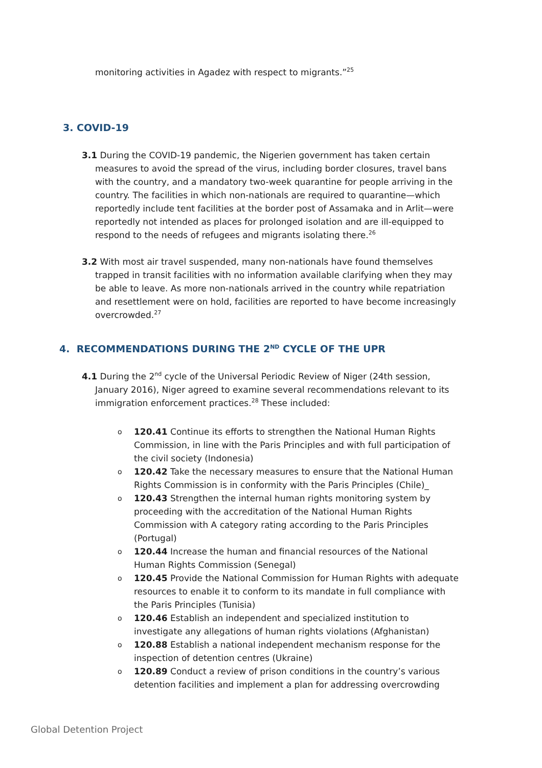monitoring activities in Agadez with respect to migrants.”<sup>25</sup>
3. COVID-19
3.1 During the COVID-19 pandemic, the Nigerien government has taken certain measures to avoid the spread of the virus, including border closures, travel bans with the country, and a mandatory two-week quarantine for people arriving in the country. The facilities in which non-nationals are required to quarantine—which reportedly include tent facilities at the border post of Assamaka and in Arlit—were reportedly not intended as places for prolonged isolation and are ill-equipped to respond to the needs of refugees and migrants isolating there.<sup>26</sup>
3.2 With most air travel suspended, many non-nationals have found themselves trapped in transit facilities with no information available clarifying when they may be able to leave. As more non-nationals arrived in the country while repatriation and resettlement were on hold, facilities are reported to have become increasingly overcrowded.<sup>27</sup>
4. RECOMMENDATIONS DURING THE 2<sup>ND</sup> CYCLE OF THE UPR
4.1 During the 2<sup>nd</sup> cycle of the Universal Periodic Review of Niger (24th session, January 2016), Niger agreed to examine several recommendations relevant to its immigration enforcement practices.<sup>28</sup> These included:
o 120.41 Continue its efforts to strengthen the National Human Rights Commission, in line with the Paris Principles and with full participation of the civil society (Indonesia)
o 120.42 Take the necessary measures to ensure that the National Human Rights Commission is in conformity with the Paris Principles (Chile)_
o 120.43 Strengthen the internal human rights monitoring system by proceeding with the accreditation of the National Human Rights Commission with A category rating according to the Paris Principles (Portugal)
o 120.44 Increase the human and financial resources of the National Human Rights Commission (Senegal)
o 120.45 Provide the National Commission for Human Rights with adequate resources to enable it to conform to its mandate in full compliance with the Paris Principles (Tunisia)
o 120.46 Establish an independent and specialized institution to investigate any allegations of human rights violations (Afghanistan)
o 120.88 Establish a national independent mechanism response for the inspection of detention centres (Ukraine)
o 120.89 Conduct a review of prison conditions in the country’s various detention facilities and implement a plan for addressing overcrowding
Global Detention Project